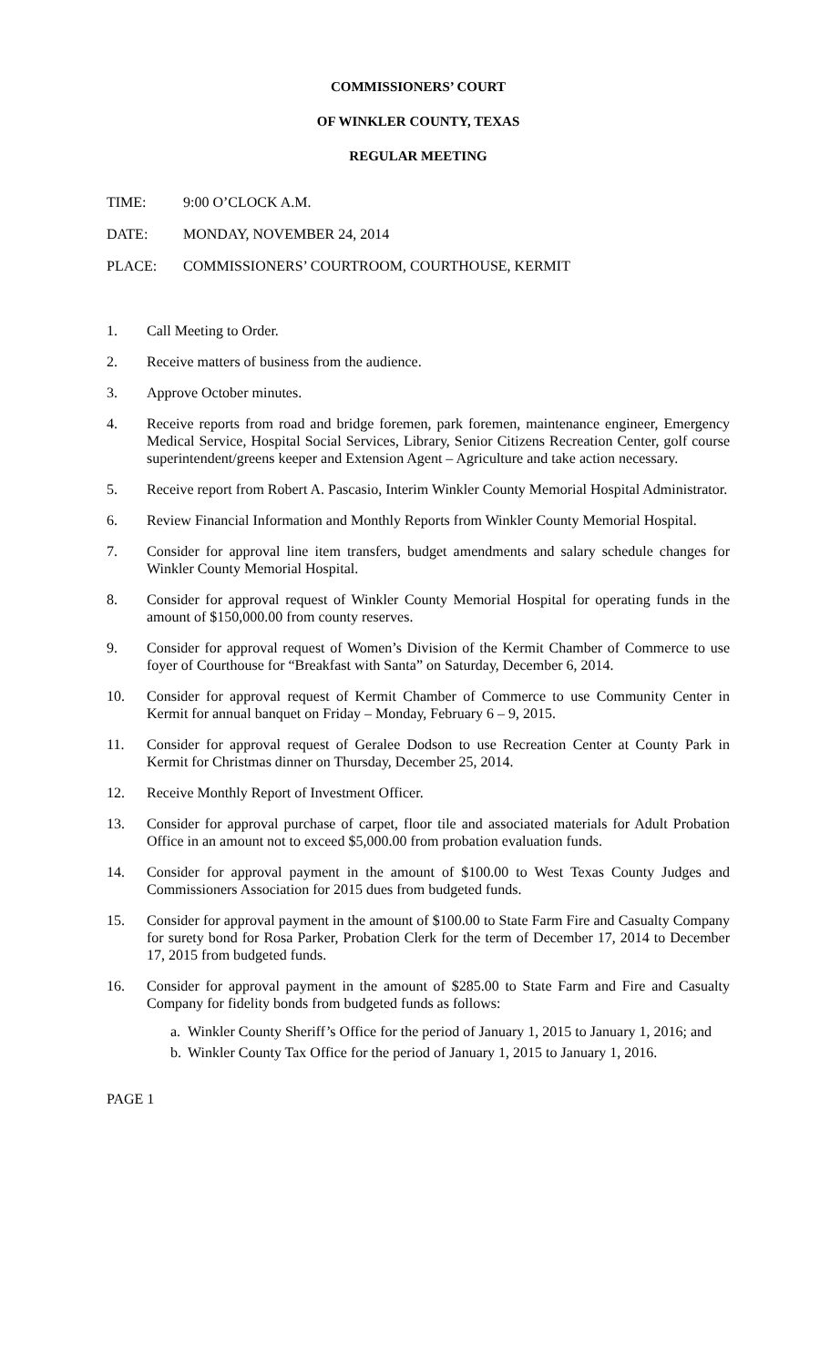COMMISSIONERS’ COURT
OF WINKLER COUNTY, TEXAS
REGULAR MEETING
TIME: 9:00 O’CLOCK A.M.
DATE: MONDAY, NOVEMBER 24, 2014
PLACE: COMMISSIONERS’ COURTROOM, COURTHOUSE, KERMIT
1. Call Meeting to Order.
2. Receive matters of business from the audience.
3. Approve October minutes.
4. Receive reports from road and bridge foremen, park foremen, maintenance engineer, Emergency Medical Service, Hospital Social Services, Library, Senior Citizens Recreation Center, golf course superintendent/greens keeper and Extension Agent – Agriculture and take action necessary.
5. Receive report from Robert A. Pascasio, Interim Winkler County Memorial Hospital Administrator.
6. Review Financial Information and Monthly Reports from Winkler County Memorial Hospital.
7. Consider for approval line item transfers, budget amendments and salary schedule changes for Winkler County Memorial Hospital.
8. Consider for approval request of Winkler County Memorial Hospital for operating funds in the amount of $150,000.00 from county reserves.
9. Consider for approval request of Women’s Division of the Kermit Chamber of Commerce to use foyer of Courthouse for “Breakfast with Santa” on Saturday, December 6, 2014.
10. Consider for approval request of Kermit Chamber of Commerce to use Community Center in Kermit for annual banquet on Friday – Monday, February 6 – 9, 2015.
11. Consider for approval request of Geralee Dodson to use Recreation Center at County Park in Kermit for Christmas dinner on Thursday, December 25, 2014.
12. Receive Monthly Report of Investment Officer.
13. Consider for approval purchase of carpet, floor tile and associated materials for Adult Probation Office in an amount not to exceed $5,000.00 from probation evaluation funds.
14. Consider for approval payment in the amount of $100.00 to West Texas County Judges and Commissioners Association for 2015 dues from budgeted funds.
15. Consider for approval payment in the amount of $100.00 to State Farm Fire and Casualty Company for surety bond for Rosa Parker, Probation Clerk for the term of December 17, 2014 to December 17, 2015 from budgeted funds.
16. Consider for approval payment in the amount of $285.00 to State Farm and Fire and Casualty Company for fidelity bonds from budgeted funds as follows:
a. Winkler County Sheriff’s Office for the period of January 1, 2015 to January 1, 2016; and
b. Winkler County Tax Office for the period of January 1, 2015 to January 1, 2016.
PAGE 1